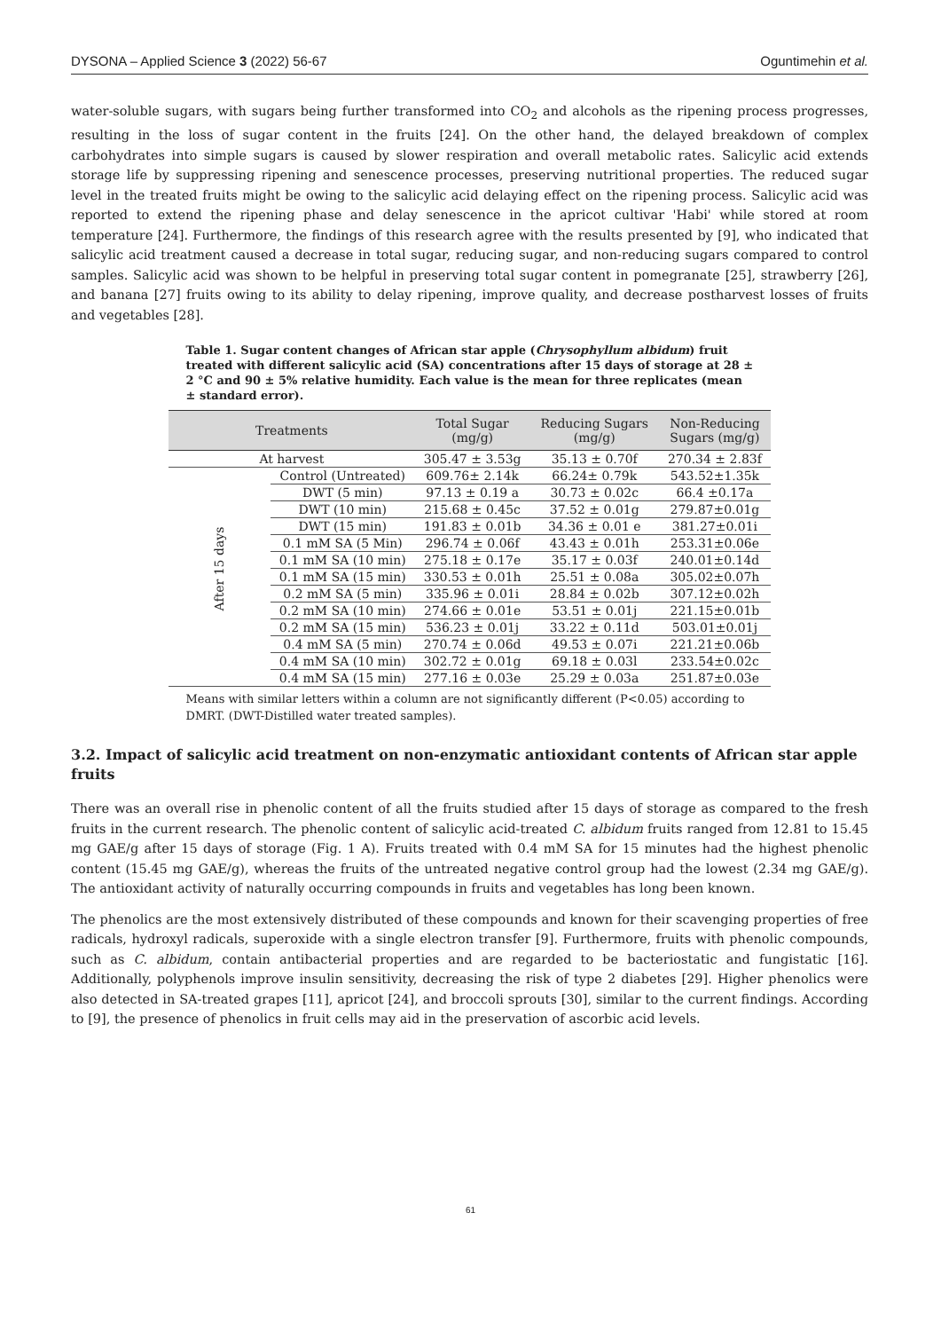DYSONA – Applied Science 3 (2022) 56-67 Oguntimehin et al.
water-soluble sugars, with sugars being further transformed into CO<sub>2</sub> and alcohols as the ripening process progresses, resulting in the loss of sugar content in the fruits [24]. On the other hand, the delayed breakdown of complex carbohydrates into simple sugars is caused by slower respiration and overall metabolic rates. Salicylic acid extends storage life by suppressing ripening and senescence processes, preserving nutritional properties. The reduced sugar level in the treated fruits might be owing to the salicylic acid delaying effect on the ripening process. Salicylic acid was reported to extend the ripening phase and delay senescence in the apricot cultivar 'Habi' while stored at room temperature [24]. Furthermore, the findings of this research agree with the results presented by [9], who indicated that salicylic acid treatment caused a decrease in total sugar, reducing sugar, and non-reducing sugars compared to control samples. Salicylic acid was shown to be helpful in preserving total sugar content in pomegranate [25], strawberry [26], and banana [27] fruits owing to its ability to delay ripening, improve quality, and decrease postharvest losses of fruits and vegetables [28].
Table 1. Sugar content changes of African star apple (Chrysophyllum albidum) fruit treated with different salicylic acid (SA) concentrations after 15 days of storage at 28 ± 2 °C and 90 ± 5% relative humidity. Each value is the mean for three replicates (mean ± standard error).
| Treatments | | Total Sugar (mg/g) | Reducing Sugars (mg/g) | Non-Reducing Sugars (mg/g) |
| --- | --- | --- | --- | --- |
| At harvest | | 305.47 ± 3.53g | 35.13 ± 0.70f | 270.34 ± 2.83f |
| After 15 days | Control (Untreated) | 609.76± 2.14k | 66.24± 0.79k | 543.52±1.35k |
| | DWT (5 min) | 97.13 ± 0.19 a | 30.73 ± 0.02c | 66.4 ±0.17a |
| | DWT (10 min) | 215.68 ± 0.45c | 37.52 ± 0.01g | 279.87±0.01g |
| | DWT (15 min) | 191.83 ± 0.01b | 34.36 ± 0.01 e | 381.27±0.01i |
| | 0.1 mM SA (5 Min) | 296.74 ± 0.06f | 43.43 ± 0.01h | 253.31±0.06e |
| | 0.1 mM SA (10 min) | 275.18 ± 0.17e | 35.17 ± 0.03f | 240.01±0.14d |
| | 0.1 mM SA (15 min) | 330.53 ± 0.01h | 25.51 ± 0.08a | 305.02±0.07h |
| | 0.2 mM SA (5 min) | 335.96 ± 0.01i | 28.84 ± 0.02b | 307.12±0.02h |
| | 0.2 mM SA (10 min) | 274.66 ± 0.01e | 53.51 ± 0.01j | 221.15±0.01b |
| | 0.2 mM SA (15 min) | 536.23 ± 0.01j | 33.22 ± 0.11d | 503.01±0.01j |
| | 0.4 mM SA (5 min) | 270.74 ± 0.06d | 49.53 ± 0.07i | 221.21±0.06b |
| | 0.4 mM SA (10 min) | 302.72 ± 0.01g | 69.18 ± 0.03l | 233.54±0.02c |
| | 0.4 mM SA (15 min) | 277.16 ± 0.03e | 25.29 ± 0.03a | 251.87±0.03e |
Means with similar letters within a column are not significantly different (P<0.05) according to DMRT. (DWT-Distilled water treated samples).
3.2. Impact of salicylic acid treatment on non-enzymatic antioxidant contents of African star apple fruits
There was an overall rise in phenolic content of all the fruits studied after 15 days of storage as compared to the fresh fruits in the current research. The phenolic content of salicylic acid-treated C. albidum fruits ranged from 12.81 to 15.45 mg GAE/g after 15 days of storage (Fig. 1 A). Fruits treated with 0.4 mM SA for 15 minutes had the highest phenolic content (15.45 mg GAE/g), whereas the fruits of the untreated negative control group had the lowest (2.34 mg GAE/g). The antioxidant activity of naturally occurring compounds in fruits and vegetables has long been known.
The phenolics are the most extensively distributed of these compounds and known for their scavenging properties of free radicals, hydroxyl radicals, superoxide with a single electron transfer [9]. Furthermore, fruits with phenolic compounds, such as C. albidum, contain antibacterial properties and are regarded to be bacteriostatic and fungistatic [16]. Additionally, polyphenols improve insulin sensitivity, decreasing the risk of type 2 diabetes [29]. Higher phenolics were also detected in SA-treated grapes [11], apricot [24], and broccoli sprouts [30], similar to the current findings. According to [9], the presence of phenolics in fruit cells may aid in the preservation of ascorbic acid levels.
61